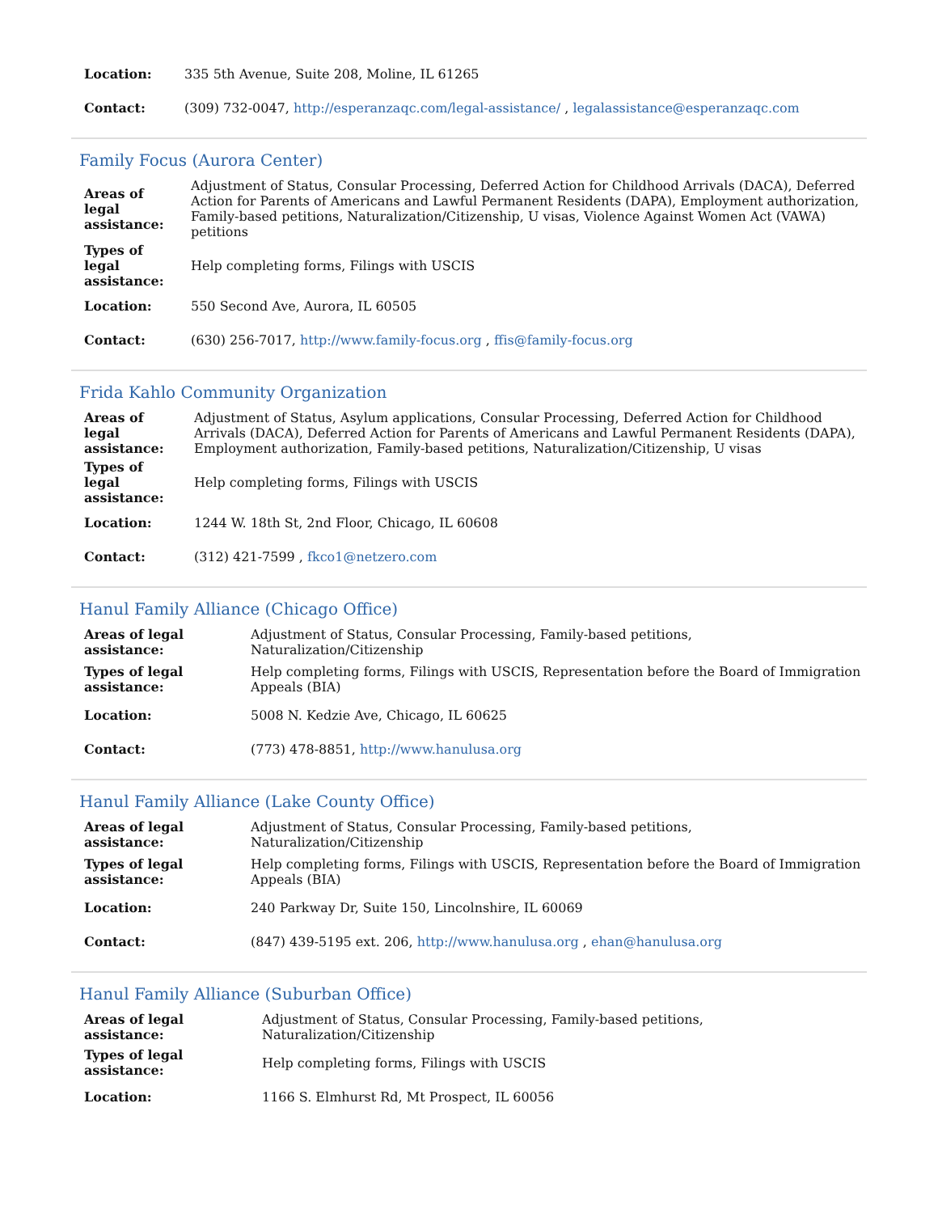| Location: | 335 5th Avenue, Suite 208, Moline, IL 61265 |
| Contact: | (309) 732-0047, http://esperanzaqc.com/legal-assistance/ , legalassistance@esperanzaqc.com |
Family Focus (Aurora Center)
| Areas of legal assistance: | Adjustment of Status, Consular Processing, Deferred Action for Childhood Arrivals (DACA), Deferred Action for Parents of Americans and Lawful Permanent Residents (DAPA), Employment authorization, Family-based petitions, Naturalization/Citizenship, U visas, Violence Against Women Act (VAWA) petitions |
| Types of legal assistance: | Help completing forms, Filings with USCIS |
| Location: | 550 Second Ave, Aurora, IL 60505 |
| Contact: | (630) 256-7017, http://www.family-focus.org , ffis@family-focus.org |
Frida Kahlo Community Organization
| Areas of legal assistance: | Adjustment of Status, Asylum applications, Consular Processing, Deferred Action for Childhood Arrivals (DACA), Deferred Action for Parents of Americans and Lawful Permanent Residents (DAPA), Employment authorization, Family-based petitions, Naturalization/Citizenship, U visas |
| Types of legal assistance: | Help completing forms, Filings with USCIS |
| Location: | 1244 W. 18th St, 2nd Floor, Chicago, IL 60608 |
| Contact: | (312) 421-7599 , fkco1@netzero.com |
Hanul Family Alliance (Chicago Office)
| Areas of legal assistance: | Adjustment of Status, Consular Processing, Family-based petitions, Naturalization/Citizenship |
| Types of legal assistance: | Help completing forms, Filings with USCIS, Representation before the Board of Immigration Appeals (BIA) |
| Location: | 5008 N. Kedzie Ave, Chicago, IL 60625 |
| Contact: | (773) 478-8851, http://www.hanulusa.org |
Hanul Family Alliance (Lake County Office)
| Areas of legal assistance: | Adjustment of Status, Consular Processing, Family-based petitions, Naturalization/Citizenship |
| Types of legal assistance: | Help completing forms, Filings with USCIS, Representation before the Board of Immigration Appeals (BIA) |
| Location: | 240 Parkway Dr, Suite 150, Lincolnshire, IL 60069 |
| Contact: | (847) 439-5195 ext. 206, http://www.hanulusa.org , ehan@hanulusa.org |
Hanul Family Alliance (Suburban Office)
| Areas of legal assistance: | Adjustment of Status, Consular Processing, Family-based petitions, Naturalization/Citizenship |
| Types of legal assistance: | Help completing forms, Filings with USCIS |
| Location: | 1166 S. Elmhurst Rd, Mt Prospect, IL 60056 |